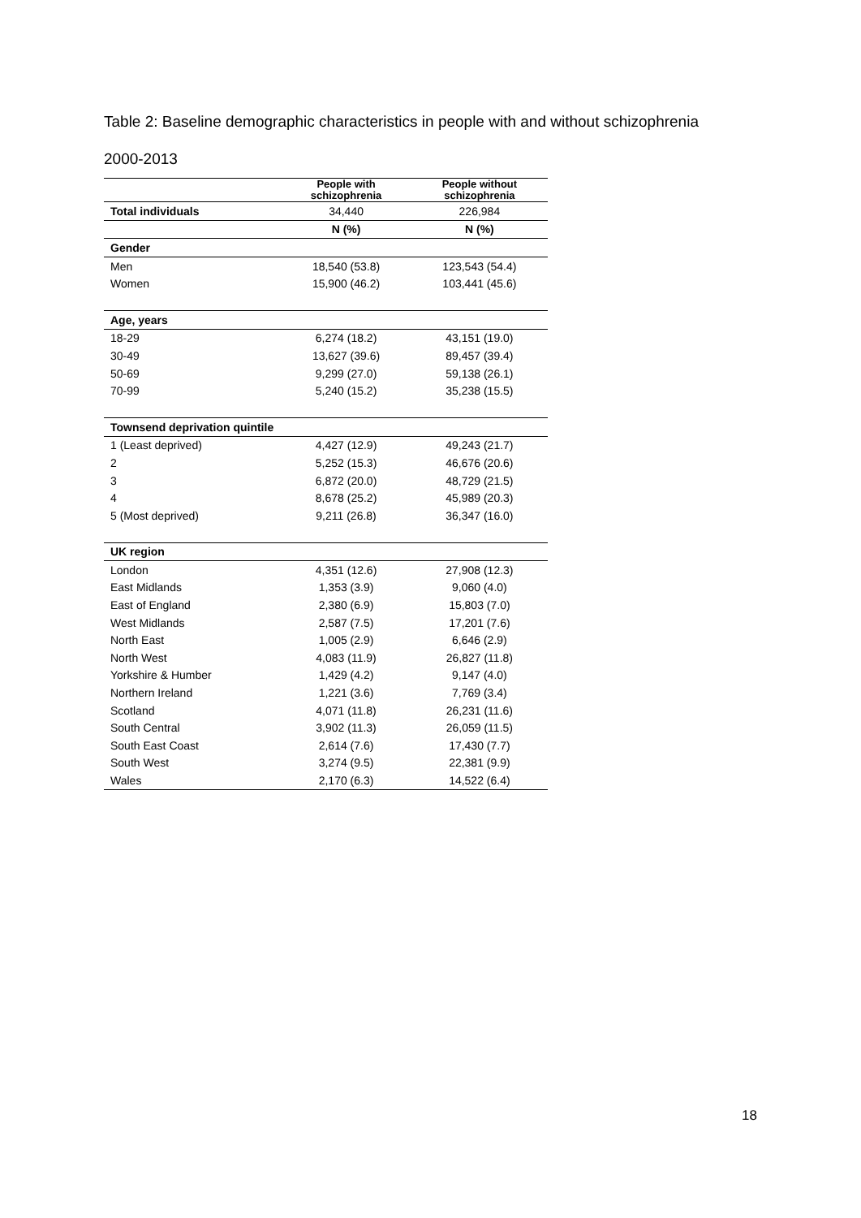Table 2: Baseline demographic characteristics in people with and without schizophrenia
2000-2013
| | People with schizophrenia | People without schizophrenia |
| --- | --- | --- |
| Total individuals | 34,440 | 226,984 |
| | N (%) | N (%) |
| Gender | | |
| Men | 18,540 (53.8) | 123,543 (54.4) |
| Women | 15,900 (46.2) | 103,441 (45.6) |
| Age, years | | |
| 18-29 | 6,274 (18.2) | 43,151 (19.0) |
| 30-49 | 13,627 (39.6) | 89,457 (39.4) |
| 50-69 | 9,299 (27.0) | 59,138 (26.1) |
| 70-99 | 5,240 (15.2) | 35,238 (15.5) |
| Townsend deprivation quintile | | |
| 1 (Least deprived) | 4,427 (12.9) | 49,243 (21.7) |
| 2 | 5,252 (15.3) | 46,676 (20.6) |
| 3 | 6,872 (20.0) | 48,729 (21.5) |
| 4 | 8,678 (25.2) | 45,989 (20.3) |
| 5 (Most deprived) | 9,211 (26.8) | 36,347 (16.0) |
| UK region | | |
| London | 4,351 (12.6) | 27,908 (12.3) |
| East Midlands | 1,353 (3.9) | 9,060 (4.0) |
| East of England | 2,380 (6.9) | 15,803 (7.0) |
| West Midlands | 2,587 (7.5) | 17,201 (7.6) |
| North East | 1,005 (2.9) | 6,646 (2.9) |
| North West | 4,083 (11.9) | 26,827 (11.8) |
| Yorkshire & Humber | 1,429 (4.2) | 9,147 (4.0) |
| Northern Ireland | 1,221 (3.6) | 7,769 (3.4) |
| Scotland | 4,071 (11.8) | 26,231 (11.6) |
| South Central | 3,902 (11.3) | 26,059 (11.5) |
| South East Coast | 2,614 (7.6) | 17,430 (7.7) |
| South West | 3,274 (9.5) | 22,381 (9.9) |
| Wales | 2,170 (6.3) | 14,522 (6.4) |
18